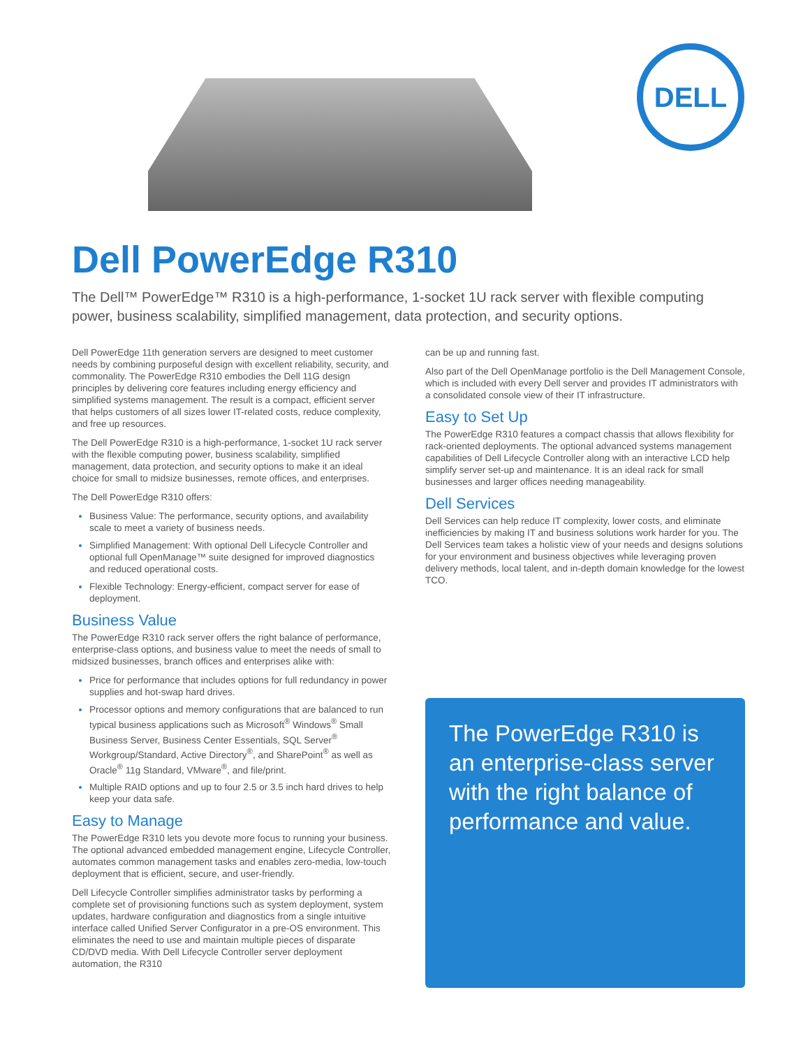DELL
Dell PowerEdge R310
The Dell™ PowerEdge™ R310 is a high-performance, 1-socket 1U rack server with flexible computing power, business scalability, simplified management, data protection, and security options.
Dell PowerEdge 11th generation servers are designed to meet customer needs by combining purposeful design with excellent reliability, security, and commonality. The PowerEdge R310 embodies the Dell 11G design principles by delivering core features including energy efficiency and simplified systems management. The result is a compact, efficient server that helps customers of all sizes lower IT-related costs, reduce complexity, and free up resources.
The Dell PowerEdge R310 is a high-performance, 1-socket 1U rack server with the flexible computing power, business scalability, simplified management, data protection, and security options to make it an ideal choice for small to midsize businesses, remote offices, and enterprises.
The Dell PowerEdge R310 offers:
Business Value: The performance, security options, and availability scale to meet a variety of business needs.
Simplified Management: With optional Dell Lifecycle Controller and optional full OpenManage™ suite designed for improved diagnostics and reduced operational costs.
Flexible Technology: Energy-efficient, compact server for ease of deployment.
Business Value
The PowerEdge R310 rack server offers the right balance of performance, enterprise-class options, and business value to meet the needs of small to midsized businesses, branch offices and enterprises alike with:
Price for performance that includes options for full redundancy in power supplies and hot-swap hard drives.
Processor options and memory configurations that are balanced to run typical business applications such as Microsoft<sup>®</sup> Windows<sup>®</sup> Small Business Server, Business Center Essentials, SQL Server<sup>®</sup> Workgroup/Standard, Active Directory<sup>®</sup>, and SharePoint<sup>®</sup> as well as Oracle<sup>®</sup> 11g Standard, VMware<sup>®</sup>, and file/print.
Multiple RAID options and up to four 2.5 or 3.5 inch hard drives to help keep your data safe.
Easy to Manage
The PowerEdge R310 lets you devote more focus to running your business. The optional advanced embedded management engine, Lifecycle Controller, automates common management tasks and enables zero-media, low-touch deployment that is efficient, secure, and user-friendly.
Dell Lifecycle Controller simplifies administrator tasks by performing a complete set of provisioning functions such as system deployment, system updates, hardware configuration and diagnostics from a single intuitive interface called Unified Server Configurator in a pre-OS environment. This eliminates the need to use and maintain multiple pieces of disparate CD/DVD media. With Dell Lifecycle Controller server deployment automation, the R310
can be up and running fast.
Also part of the Dell OpenManage portfolio is the Dell Management Console, which is included with every Dell server and provides IT administrators with a consolidated console view of their IT infrastructure.
Easy to Set Up
The PowerEdge R310 features a compact chassis that allows flexibility for rack-oriented deployments. The optional advanced systems management capabilities of Dell Lifecycle Controller along with an interactive LCD help simplify server set-up and maintenance. It is an ideal rack for small businesses and larger offices needing manageability.
Dell Services
Dell Services can help reduce IT complexity, lower costs, and eliminate inefficiencies by making IT and business solutions work harder for you. The Dell Services team takes a holistic view of your needs and designs solutions for your environment and business objectives while leveraging proven delivery methods, local talent, and in-depth domain knowledge for the lowest TCO.
The PowerEdge R310 is an enterprise-class server with the right balance of performance and value.